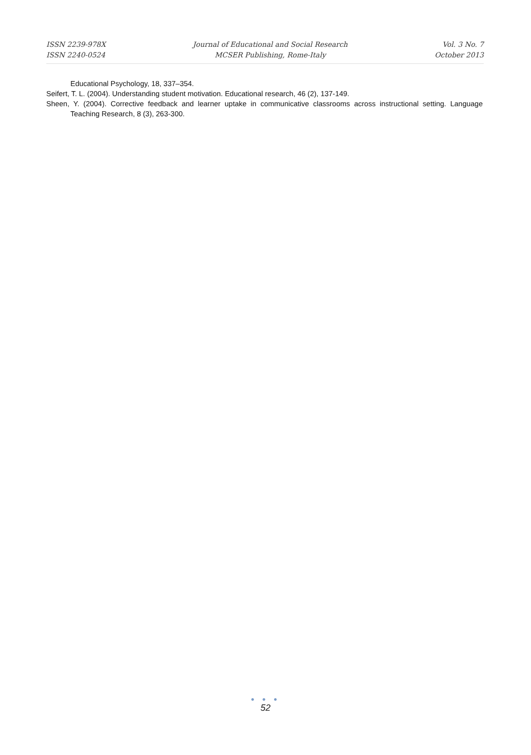ISSN 2239-978X
ISSN 2240-0524
Journal of Educational and Social Research
MCSER Publishing, Rome-Italy
Vol. 3 No. 7
October 2013
Educational Psychology, 18, 337–354.
Seifert, T. L. (2004). Understanding student motivation. Educational research, 46 (2), 137-149.
Sheen, Y. (2004). Corrective feedback and learner uptake in communicative classrooms across instructional setting. Language Teaching Research, 8 (3), 263-300.
● ● ●
52